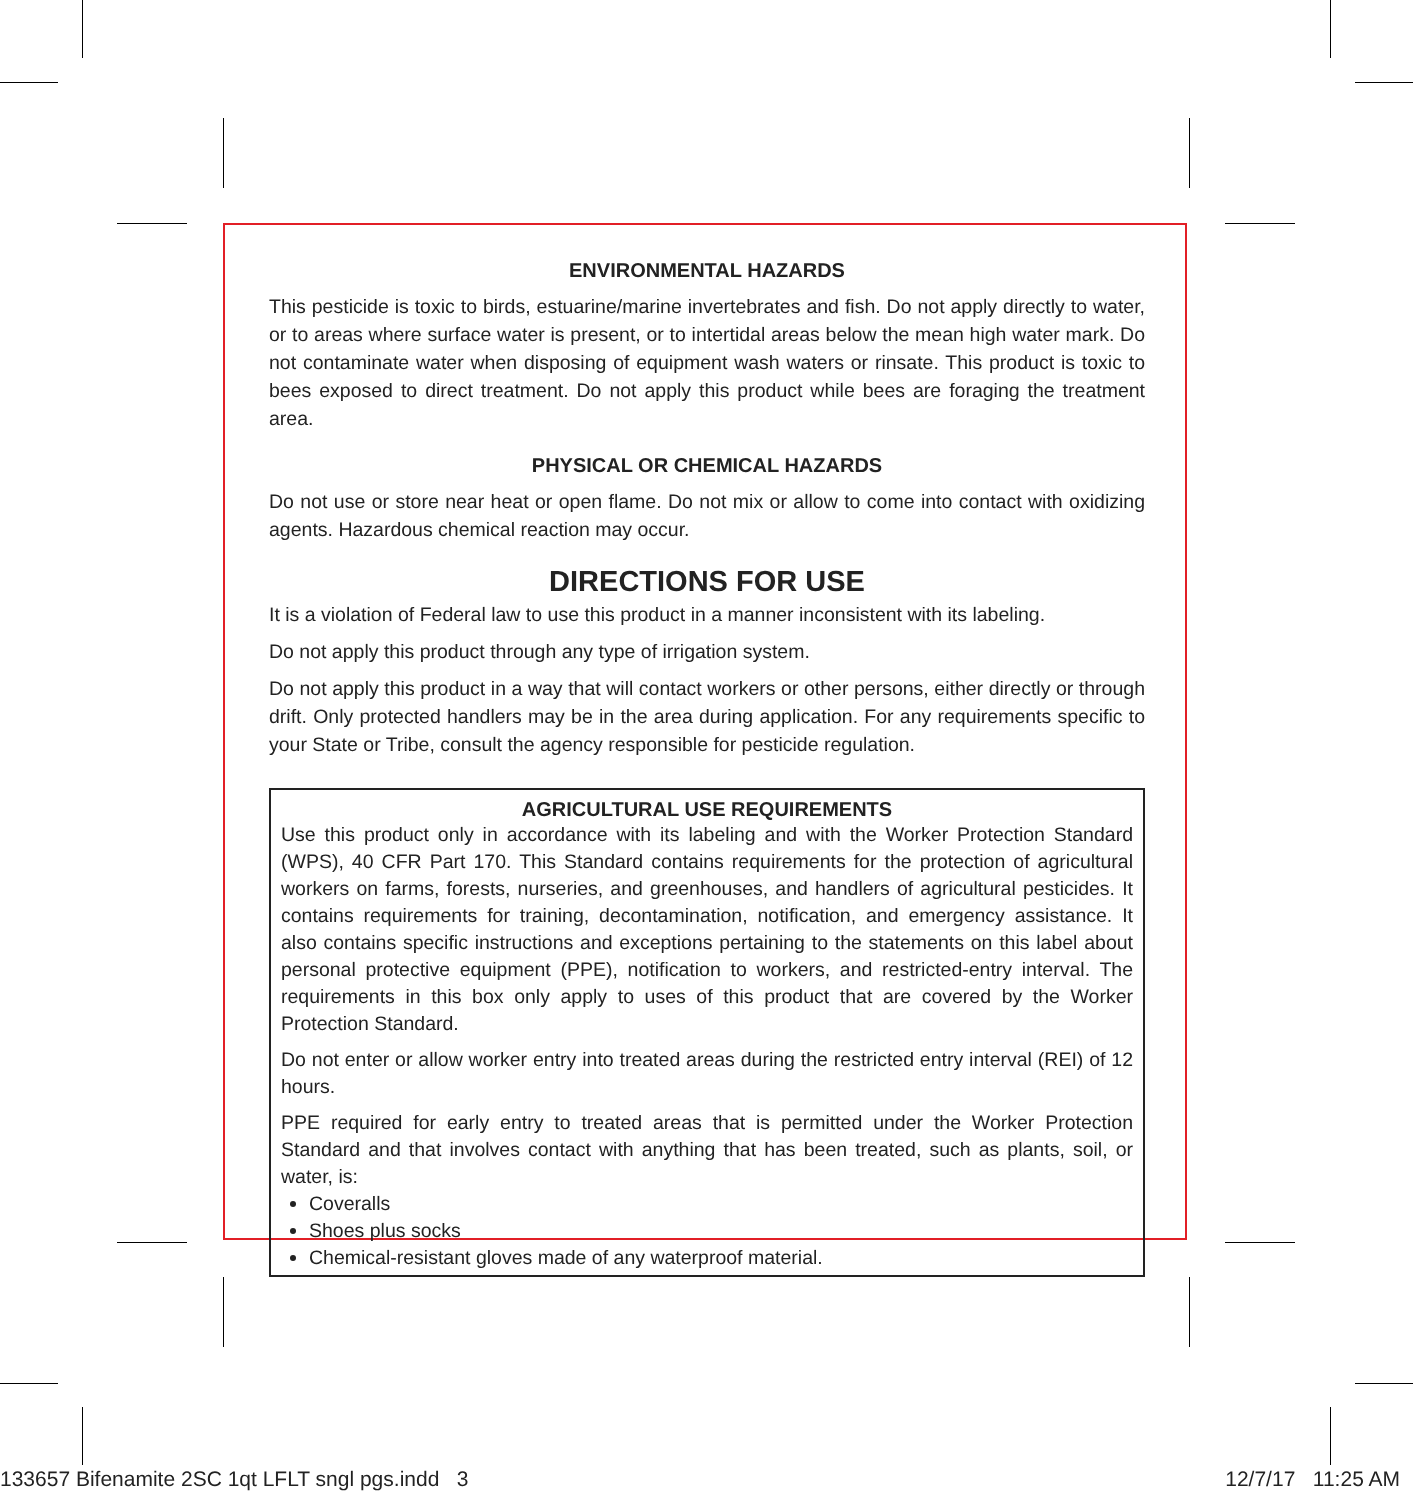ENVIRONMENTAL HAZARDS
This pesticide is toxic to birds, estuarine/marine invertebrates and fish. Do not apply directly to water, or to areas where surface water is present, or to intertidal areas below the mean high water mark. Do not contaminate water when disposing of equipment wash waters or rinsate. This product is toxic to bees exposed to direct treatment. Do not apply this product while bees are foraging the treatment area.
PHYSICAL OR CHEMICAL HAZARDS
Do not use or store near heat or open flame. Do not mix or allow to come into contact with oxidizing agents. Hazardous chemical reaction may occur.
DIRECTIONS FOR USE
It is a violation of Federal law to use this product in a manner inconsistent with its labeling.
Do not apply this product through any type of irrigation system.
Do not apply this product in a way that will contact workers or other persons, either directly or through drift. Only protected handlers may be in the area during application. For any requirements specific to your State or Tribe, consult the agency responsible for pesticide regulation.
AGRICULTURAL USE REQUIREMENTS
Use this product only in accordance with its labeling and with the Worker Protection Standard (WPS), 40 CFR Part 170. This Standard contains requirements for the protection of agricultural workers on farms, forests, nurseries, and greenhouses, and handlers of agricultural pesticides. It contains requirements for training, decontamination, notification, and emergency assistance. It also contains specific instructions and exceptions pertaining to the statements on this label about personal protective equipment (PPE), notification to workers, and restricted-entry interval. The requirements in this box only apply to uses of this product that are covered by the Worker Protection Standard.
Do not enter or allow worker entry into treated areas during the restricted entry interval (REI) of 12 hours.
PPE required for early entry to treated areas that is permitted under the Worker Protection Standard and that involves contact with anything that has been treated, such as plants, soil, or water, is:
Coveralls
Shoes plus socks
Chemical-resistant gloves made of any waterproof material.
133657 Bifenamite 2SC 1qt LFLT sngl pgs.indd 3 12/7/17 11:25 AM